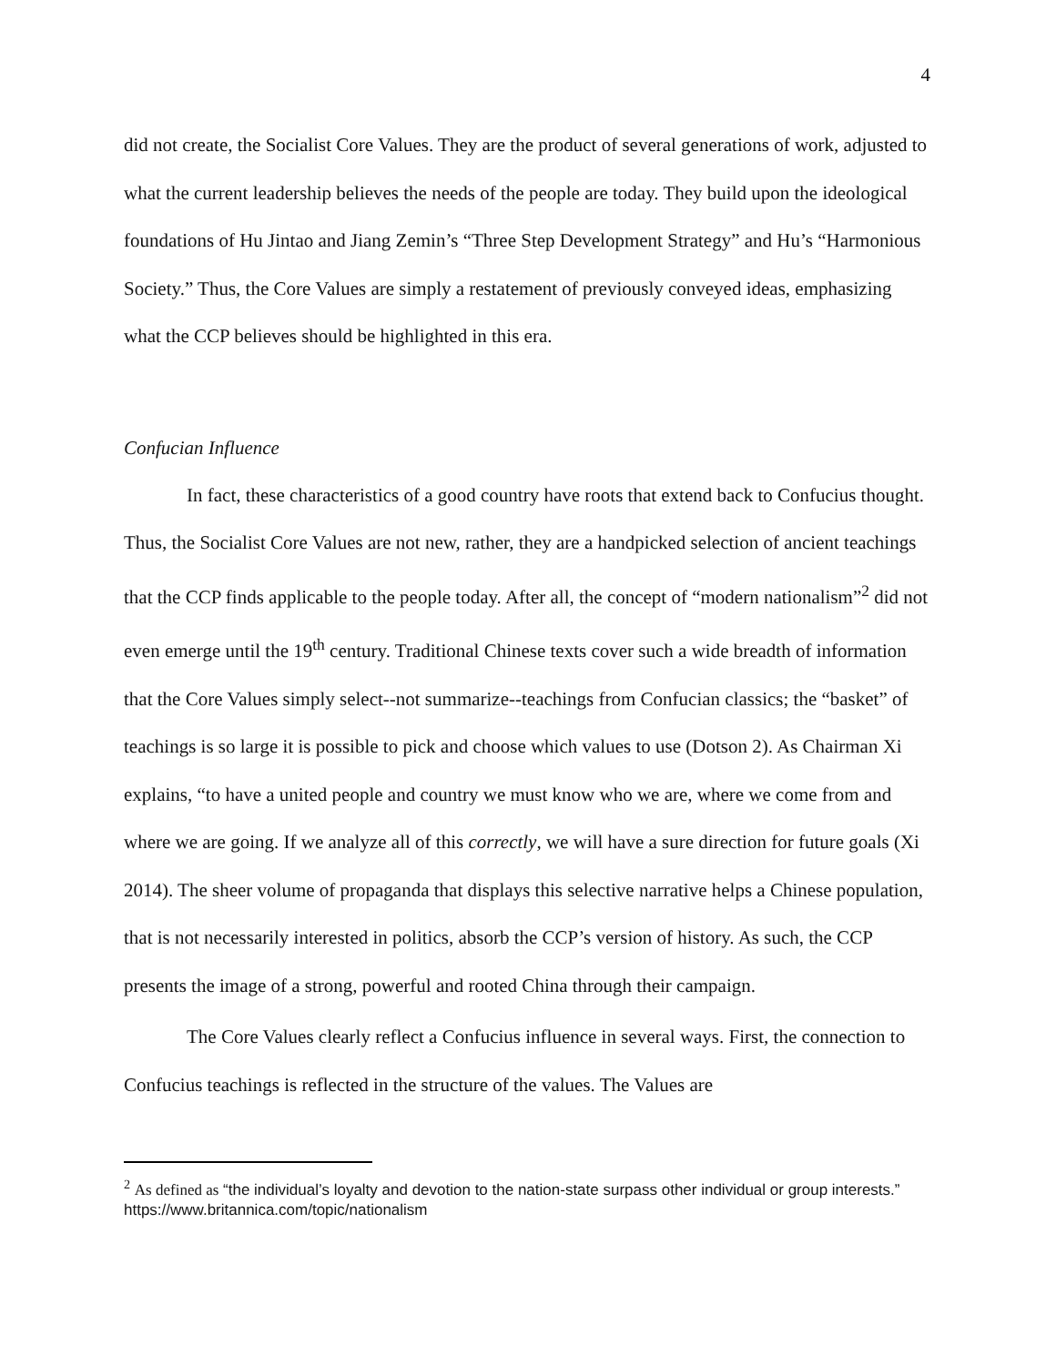4
did not create, the Socialist Core Values. They are the product of several generations of work, adjusted to what the current leadership believes the needs of the people are today. They build upon the ideological foundations of Hu Jintao and Jiang Zemin’s “Three Step Development Strategy” and Hu’s “Harmonious Society.” Thus, the Core Values are simply a restatement of previously conveyed ideas, emphasizing what the CCP believes should be highlighted in this era.
Confucian Influence
In fact, these characteristics of a good country have roots that extend back to Confucius thought. Thus, the Socialist Core Values are not new, rather, they are a handpicked selection of ancient teachings that the CCP finds applicable to the people today. After all, the concept of “modern nationalism”<sup>2</sup> did not even emerge until the 19<sup>th</sup> century. Traditional Chinese texts cover such a wide breadth of information that the Core Values simply select--not summarize--teachings from Confucian classics; the “basket” of teachings is so large it is possible to pick and choose which values to use (Dotson 2). As Chairman Xi explains, “to have a united people and country we must know who we are, where we come from and where we are going. If we analyze all of this correctly, we will have a sure direction for future goals (Xi 2014). The sheer volume of propaganda that displays this selective narrative helps a Chinese population, that is not necessarily interested in politics, absorb the CCP’s version of history. As such, the CCP presents the image of a strong, powerful and rooted China through their campaign.
The Core Values clearly reflect a Confucius influence in several ways. First, the connection to Confucius teachings is reflected in the structure of the values. The Values are
<sup>2</sup> As defined as “the individual’s loyalty and devotion to the nation-state surpass other individual or group interests.” https://www.britannica.com/topic/nationalism